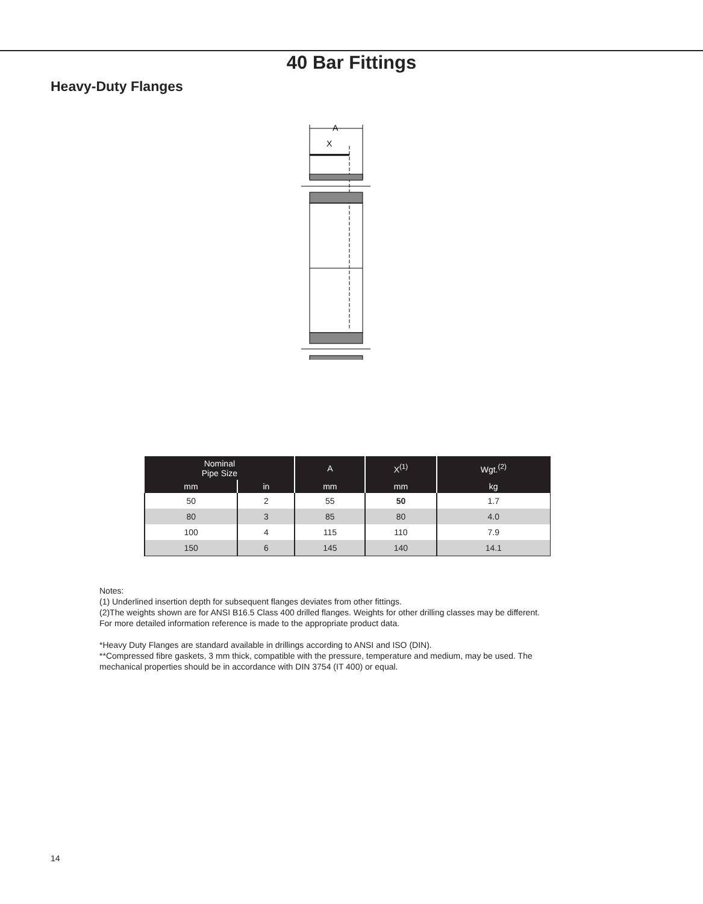40 Bar Fittings
Heavy-Duty Flanges
A
X
| Nominal Pipe Size | | A | X<sup>(1)</sup> | Wgt.<sup>(2)</sup> |
| --- | --- | --- | --- | --- |
| mm | in | mm | mm | kg |
| 50 | 2 | 55 | 50 | 1.7 |
| 80 | 3 | 85 | 80 | 4.0 |
| 100 | 4 | 115 | 110 | 7.9 |
| 150 | 6 | 145 | 140 | 14.1 |
Notes:
(1) Underlined insertion depth for subsequent flanges deviates from other fittings.
(2)The weights shown are for ANSI B16.5 Class 400 drilled flanges. Weights for other drilling classes may be different.
For more detailed information reference is made to the appropriate product data.
*Heavy Duty Flanges are standard available in drillings according to ANSI and ISO (DIN).
**Compressed fibre gaskets, 3 mm thick, compatible with the pressure, temperature and medium, may be used. The
mechanical properties should be in accordance with DIN 3754 (IT 400) or equal.
14